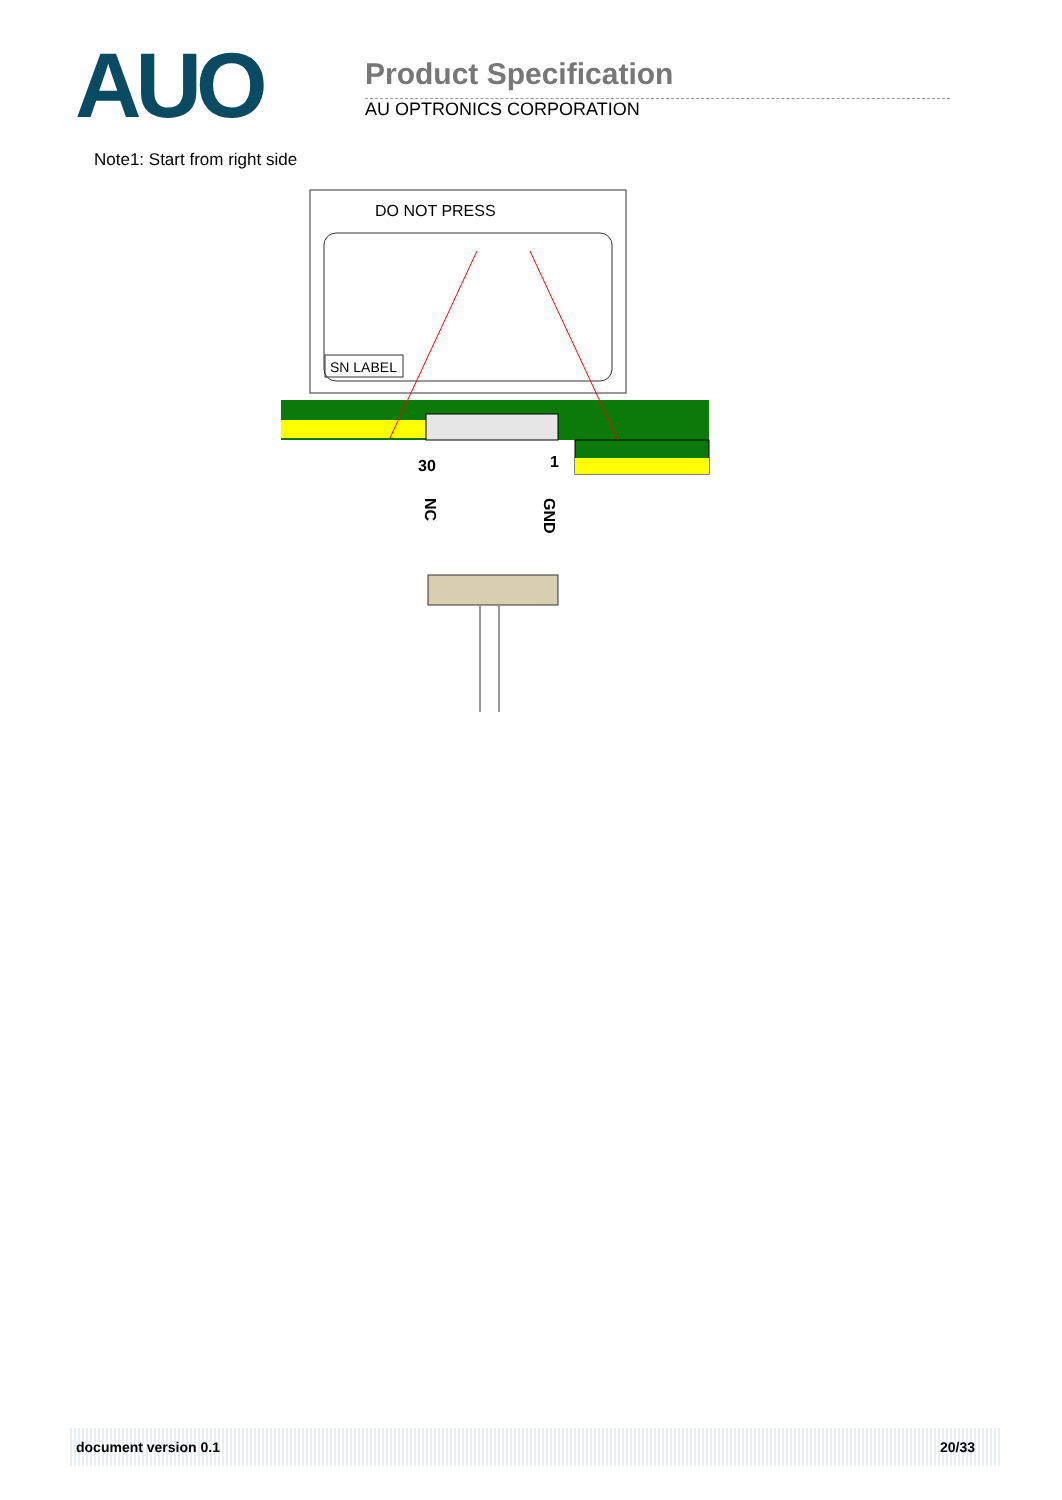AUO Product Specification
AU OPTRONICS CORPORATION
Note1: Start from right side
DO NOT PRESS
SN LABEL
30
1
NC
GND
document version 0.1 20/33